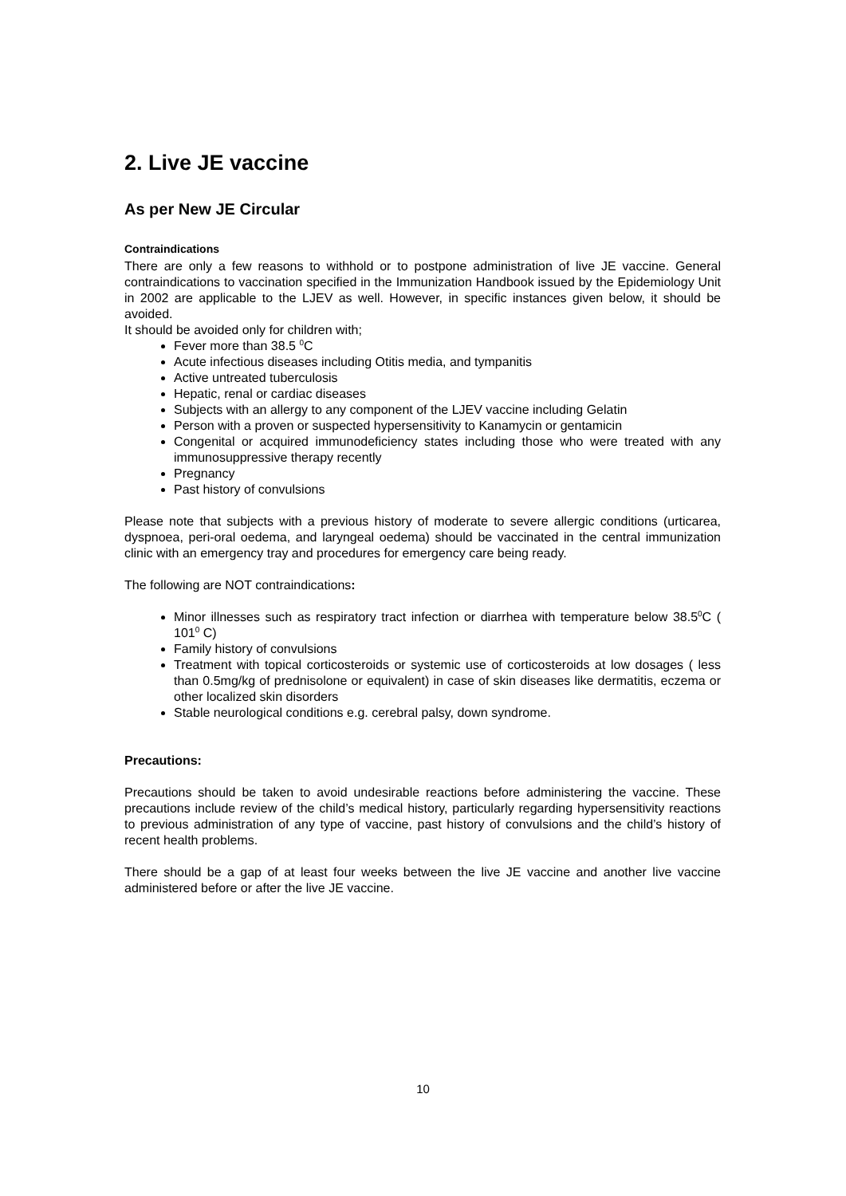2. Live JE vaccine
As per New JE Circular
Contraindications
There are only a few reasons to withhold or to postpone administration of live JE vaccine. General contraindications to vaccination specified in the Immunization Handbook issued by the Epidemiology Unit in 2002 are applicable to the LJEV as well. However, in specific instances given below, it should be avoided.
It should be avoided only for children with;
Fever more than 38.5 <sup>0</sup>C
Acute infectious diseases including Otitis media, and tympanitis
Active untreated tuberculosis
Hepatic, renal or cardiac diseases
Subjects with an allergy to any component of the LJEV vaccine including Gelatin
Person with a proven or suspected hypersensitivity to Kanamycin or gentamicin
Congenital or acquired immunodeficiency states including those who were treated with any immunosuppressive therapy recently
Pregnancy
Past history of convulsions
Please note that subjects with a previous history of moderate to severe allergic conditions (urticarea, dyspnoea, peri-oral oedema, and laryngeal oedema) should be vaccinated in the central immunization clinic with an emergency tray and procedures for emergency care being ready.
The following are NOT contraindications:
Minor illnesses such as respiratory tract infection or diarrhea with temperature below 38.5<sup>0</sup>C ( 101<sup>0</sup> C)
Family history of convulsions
Treatment with topical corticosteroids or systemic use of corticosteroids at low dosages ( less than 0.5mg/kg of prednisolone or equivalent) in case of skin diseases like dermatitis, eczema or other localized skin disorders
Stable neurological conditions e.g. cerebral palsy, down syndrome.
Precautions:
Precautions should be taken to avoid undesirable reactions before administering the vaccine. These precautions include review of the child’s medical history, particularly regarding hypersensitivity reactions to previous administration of any type of vaccine, past history of convulsions and the child’s history of recent health problems.
There should be a gap of at least four weeks between the live JE vaccine and another live vaccine administered before or after the live JE vaccine.
10